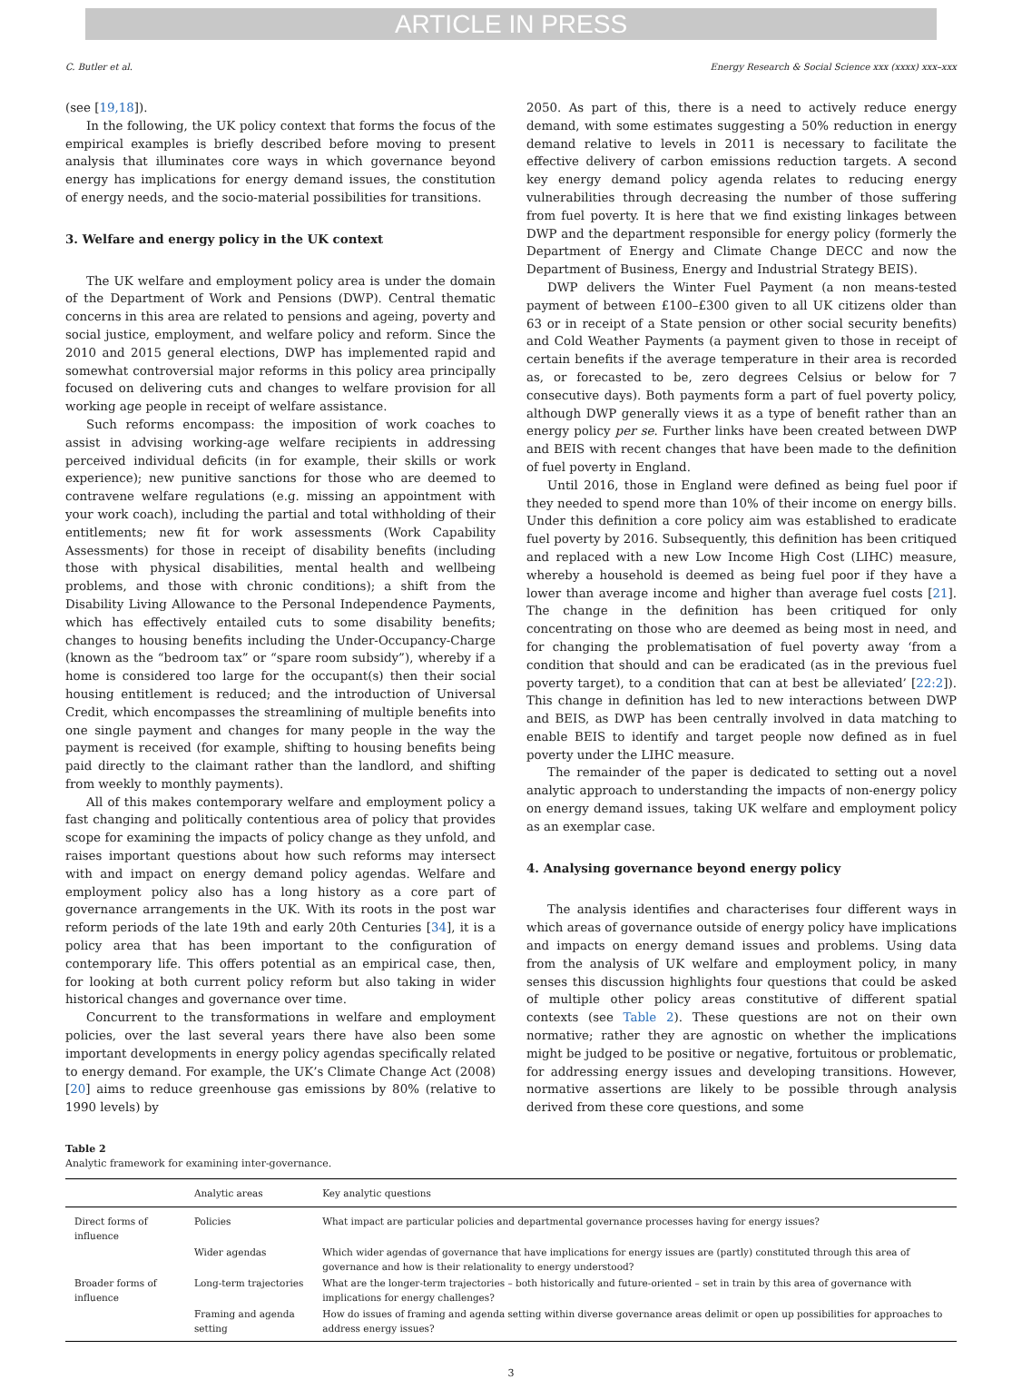ARTICLE IN PRESS
C. Butler et al. Energy Research & Social Science xxx (xxxx) xxx–xxx
(see [19,18]).
In the following, the UK policy context that forms the focus of the empirical examples is briefly described before moving to present analysis that illuminates core ways in which governance beyond energy has implications for energy demand issues, the constitution of energy needs, and the socio-material possibilities for transitions.
3. Welfare and energy policy in the UK context
The UK welfare and employment policy area is under the domain of the Department of Work and Pensions (DWP). Central thematic concerns in this area are related to pensions and ageing, poverty and social justice, employment, and welfare policy and reform. Since the 2010 and 2015 general elections, DWP has implemented rapid and somewhat controversial major reforms in this policy area principally focused on delivering cuts and changes to welfare provision for all working age people in receipt of welfare assistance.
Such reforms encompass: the imposition of work coaches to assist in advising working-age welfare recipients in addressing perceived individual deficits (in for example, their skills or work experience); new punitive sanctions for those who are deemed to contravene welfare regulations (e.g. missing an appointment with your work coach), including the partial and total withholding of their entitlements; new fit for work assessments (Work Capability Assessments) for those in receipt of disability benefits (including those with physical disabilities, mental health and wellbeing problems, and those with chronic conditions); a shift from the Disability Living Allowance to the Personal Independence Payments, which has effectively entailed cuts to some disability benefits; changes to housing benefits including the Under-Occupancy-Charge (known as the “bedroom tax” or “spare room subsidy”), whereby if a home is considered too large for the occupant(s) then their social housing entitlement is reduced; and the introduction of Universal Credit, which encompasses the streamlining of multiple benefits into one single payment and changes for many people in the way the payment is received (for example, shifting to housing benefits being paid directly to the claimant rather than the landlord, and shifting from weekly to monthly payments).
All of this makes contemporary welfare and employment policy a fast changing and politically contentious area of policy that provides scope for examining the impacts of policy change as they unfold, and raises important questions about how such reforms may intersect with and impact on energy demand policy agendas. Welfare and employment policy also has a long history as a core part of governance arrangements in the UK. With its roots in the post war reform periods of the late 19th and early 20th Centuries [34], it is a policy area that has been important to the configuration of contemporary life. This offers potential as an empirical case, then, for looking at both current policy reform but also taking in wider historical changes and governance over time.
Concurrent to the transformations in welfare and employment policies, over the last several years there have also been some important developments in energy policy agendas specifically related to energy demand. For example, the UK’s Climate Change Act (2008) [20] aims to reduce greenhouse gas emissions by 80% (relative to 1990 levels) by
2050. As part of this, there is a need to actively reduce energy demand, with some estimates suggesting a 50% reduction in energy demand relative to levels in 2011 is necessary to facilitate the effective delivery of carbon emissions reduction targets. A second key energy demand policy agenda relates to reducing energy vulnerabilities through decreasing the number of those suffering from fuel poverty. It is here that we find existing linkages between DWP and the department responsible for energy policy (formerly the Department of Energy and Climate Change DECC and now the Department of Business, Energy and Industrial Strategy BEIS).
DWP delivers the Winter Fuel Payment (a non means-tested payment of between £100–£300 given to all UK citizens older than 63 or in receipt of a State pension or other social security benefits) and Cold Weather Payments (a payment given to those in receipt of certain benefits if the average temperature in their area is recorded as, or forecasted to be, zero degrees Celsius or below for 7 consecutive days). Both payments form a part of fuel poverty policy, although DWP generally views it as a type of benefit rather than an energy policy per se. Further links have been created between DWP and BEIS with recent changes that have been made to the definition of fuel poverty in England.
Until 2016, those in England were defined as being fuel poor if they needed to spend more than 10% of their income on energy bills. Under this definition a core policy aim was established to eradicate fuel poverty by 2016. Subsequently, this definition has been critiqued and replaced with a new Low Income High Cost (LIHC) measure, whereby a household is deemed as being fuel poor if they have a lower than average income and higher than average fuel costs [21]. The change in the definition has been critiqued for only concentrating on those who are deemed as being most in need, and for changing the problematisation of fuel poverty away ‘from a condition that should and can be eradicated (as in the previous fuel poverty target), to a condition that can at best be alleviated’ [22:2]). This change in definition has led to new interactions between DWP and BEIS, as DWP has been centrally involved in data matching to enable BEIS to identify and target people now defined as in fuel poverty under the LIHC measure.
The remainder of the paper is dedicated to setting out a novel analytic approach to understanding the impacts of non-energy policy on energy demand issues, taking UK welfare and employment policy as an exemplar case.
4. Analysing governance beyond energy policy
The analysis identifies and characterises four different ways in which areas of governance outside of energy policy have implications and impacts on energy demand issues and problems. Using data from the analysis of UK welfare and employment policy, in many senses this discussion highlights four questions that could be asked of multiple other policy areas constitutive of different spatial contexts (see Table 2). These questions are not on their own normative; rather they are agnostic on whether the implications might be judged to be positive or negative, fortuitous or problematic, for addressing energy issues and developing transitions. However, normative assertions are likely to be possible through analysis derived from these core questions, and some
Table 2
Analytic framework for examining inter-governance.
| | Analytic areas | Key analytic questions |
| --- | --- | --- |
| Direct forms of influence | Policies | What impact are particular policies and departmental governance processes having for energy issues? |
| | Wider agendas | Which wider agendas of governance that have implications for energy issues are (partly) constituted through this area of governance and how is their relationality to energy understood? |
| Broader forms of influence | Long-term trajectories | What are the longer-term trajectories – both historically and future-oriented – set in train by this area of governance with implications for energy challenges? |
| | Framing and agenda setting | How do issues of framing and agenda setting within diverse governance areas delimit or open up possibilities for approaches to address energy issues? |
3